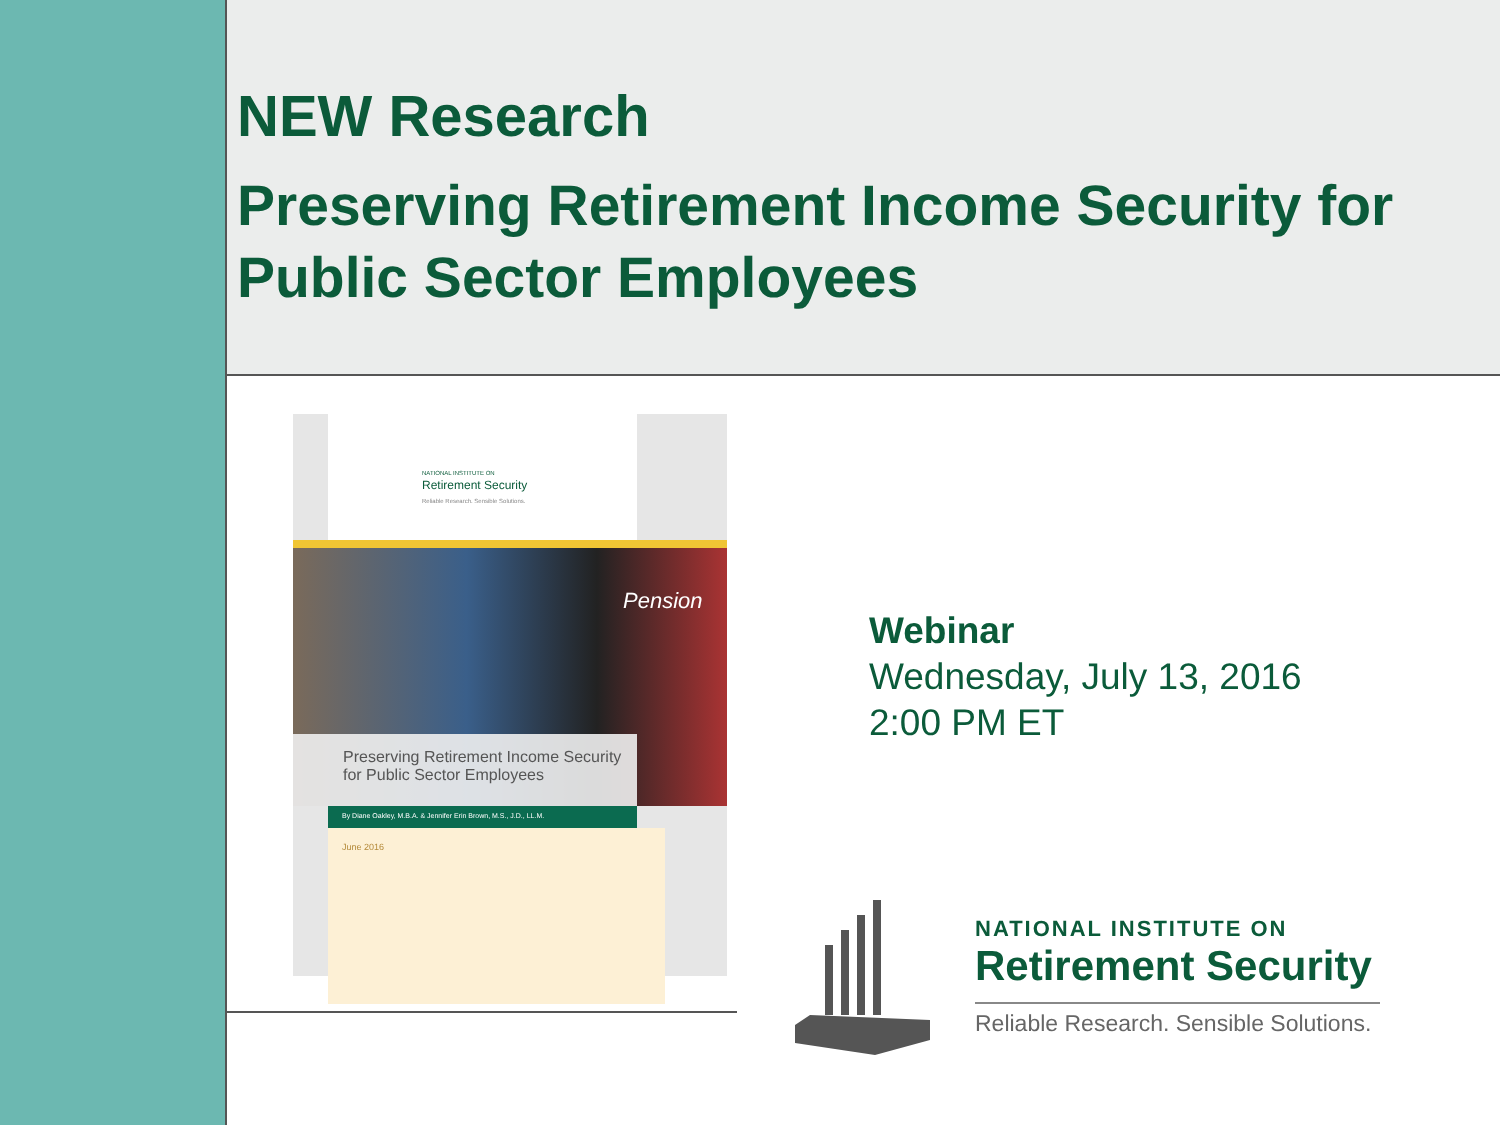NEW Research
Preserving Retirement Income Security for Public Sector Employees
NATIONAL INSTITUTE ON
Retirement Security
Reliable Research. Sensible Solutions.
Pension
Preserving Retirement Income Security
for Public Sector Employees
By Diane Oakley, M.B.A. & Jennifer Erin Brown, M.S., J.D., LL.M.
June 2016
Webinar
Wednesday, July 13, 2016
2:00 PM ET
NATIONAL INSTITUTE ON
Retirement Security
Reliable Research. Sensible Solutions.